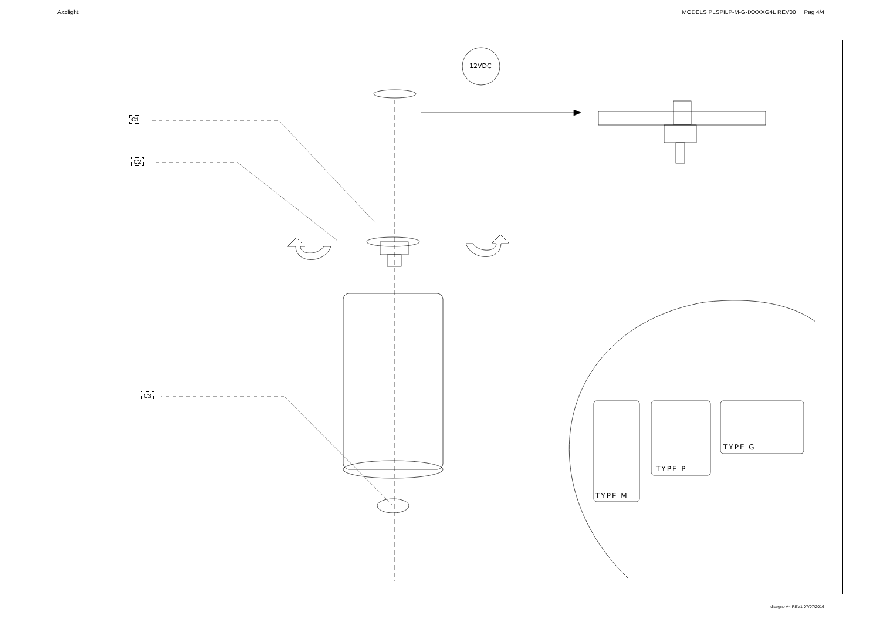Axolight MODELS PLSPILP-M-G-IXXXXG4L REV00 Pag 4/4
C1
C2
C3
12VDC
TYPE M
TYPE P
TYPE G
disegno A4 REV1 07/07/2016